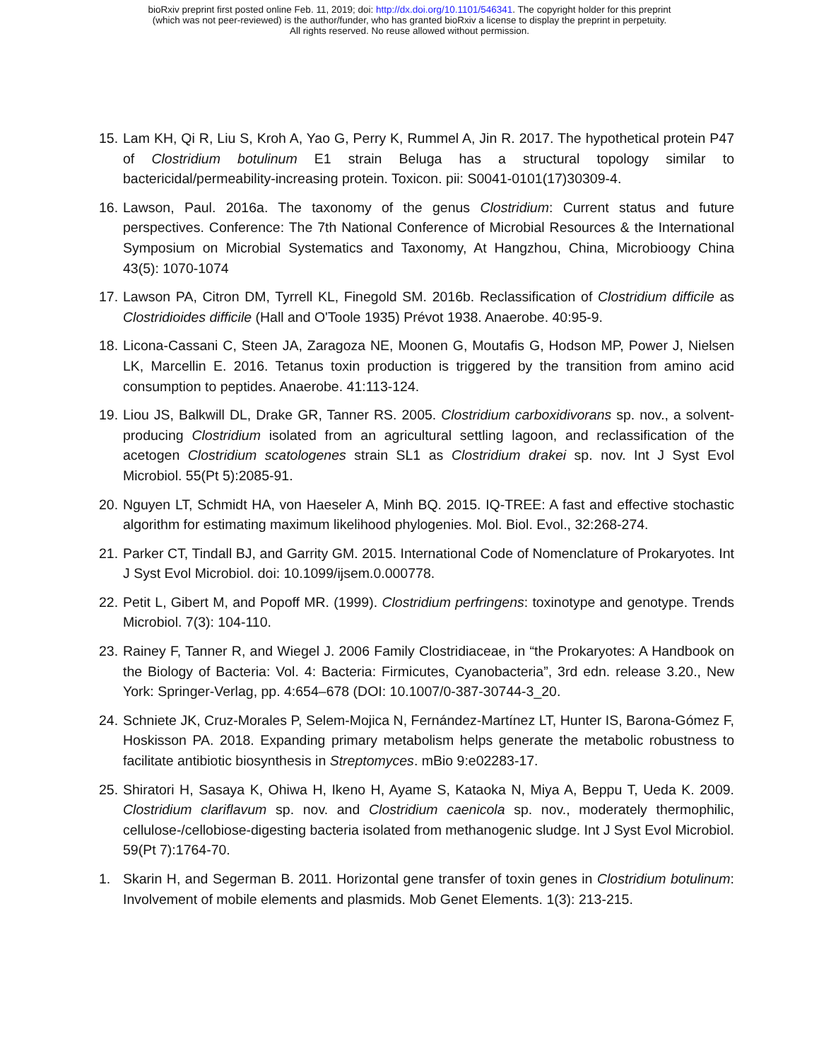bioRxiv preprint first posted online Feb. 11, 2019; doi: http://dx.doi.org/10.1101/546341. The copyright holder for this preprint
(which was not peer-reviewed) is the author/funder, who has granted bioRxiv a license to display the preprint in perpetuity.
All rights reserved. No reuse allowed without permission.
15. Lam KH, Qi R, Liu S, Kroh A, Yao G, Perry K, Rummel A, Jin R. 2017. The hypothetical protein P47 of Clostridium botulinum E1 strain Beluga has a structural topology similar to bactericidal/permeability-increasing protein. Toxicon. pii: S0041-0101(17)30309-4.
16. Lawson, Paul. 2016a. The taxonomy of the genus Clostridium: Current status and future perspectives. Conference: The 7th National Conference of Microbial Resources & the International Symposium on Microbial Systematics and Taxonomy, At Hangzhou, China, Microbioogy China 43(5): 1070-1074
17. Lawson PA, Citron DM, Tyrrell KL, Finegold SM. 2016b. Reclassification of Clostridium difficile as Clostridioides difficile (Hall and O'Toole 1935) Prévot 1938. Anaerobe. 40:95-9.
18. Licona-Cassani C, Steen JA, Zaragoza NE, Moonen G, Moutafis G, Hodson MP, Power J, Nielsen LK, Marcellin E. 2016. Tetanus toxin production is triggered by the transition from amino acid consumption to peptides. Anaerobe. 41:113-124.
19. Liou JS, Balkwill DL, Drake GR, Tanner RS. 2005. Clostridium carboxidivorans sp. nov., a solvent-producing Clostridium isolated from an agricultural settling lagoon, and reclassification of the acetogen Clostridium scatologenes strain SL1 as Clostridium drakei sp. nov. Int J Syst Evol Microbiol. 55(Pt 5):2085-91.
20. Nguyen LT, Schmidt HA, von Haeseler A, Minh BQ. 2015. IQ-TREE: A fast and effective stochastic algorithm for estimating maximum likelihood phylogenies. Mol. Biol. Evol., 32:268-274.
21. Parker CT, Tindall BJ, and Garrity GM. 2015. International Code of Nomenclature of Prokaryotes. Int J Syst Evol Microbiol. doi: 10.1099/ijsem.0.000778.
22. Petit L, Gibert M, and Popoff MR. (1999). Clostridium perfringens: toxinotype and genotype. Trends Microbiol. 7(3): 104-110.
23. Rainey F, Tanner R, and Wiegel J. 2006 Family Clostridiaceae, in “the Prokaryotes: A Handbook on the Biology of Bacteria: Vol. 4: Bacteria: Firmicutes, Cyanobacteria”, 3rd edn. release 3.20., New York: Springer-Verlag, pp. 4:654–678 (DOI: 10.1007/0-387-30744-3_20.
24. Schniete JK, Cruz-Morales P, Selem-Mojica N, Fernández-Martínez LT, Hunter IS, Barona-Gómez F, Hoskisson PA. 2018. Expanding primary metabolism helps generate the metabolic robustness to facilitate antibiotic biosynthesis in Streptomyces. mBio 9:e02283-17.
25. Shiratori H, Sasaya K, Ohiwa H, Ikeno H, Ayame S, Kataoka N, Miya A, Beppu T, Ueda K. 2009. Clostridium clariflavum sp. nov. and Clostridium caenicola sp. nov., moderately thermophilic, cellulose-/cellobiose-digesting bacteria isolated from methanogenic sludge. Int J Syst Evol Microbiol. 59(Pt 7):1764-70.
1. Skarin H, and Segerman B. 2011. Horizontal gene transfer of toxin genes in Clostridium botulinum: Involvement of mobile elements and plasmids. Mob Genet Elements. 1(3): 213-215.